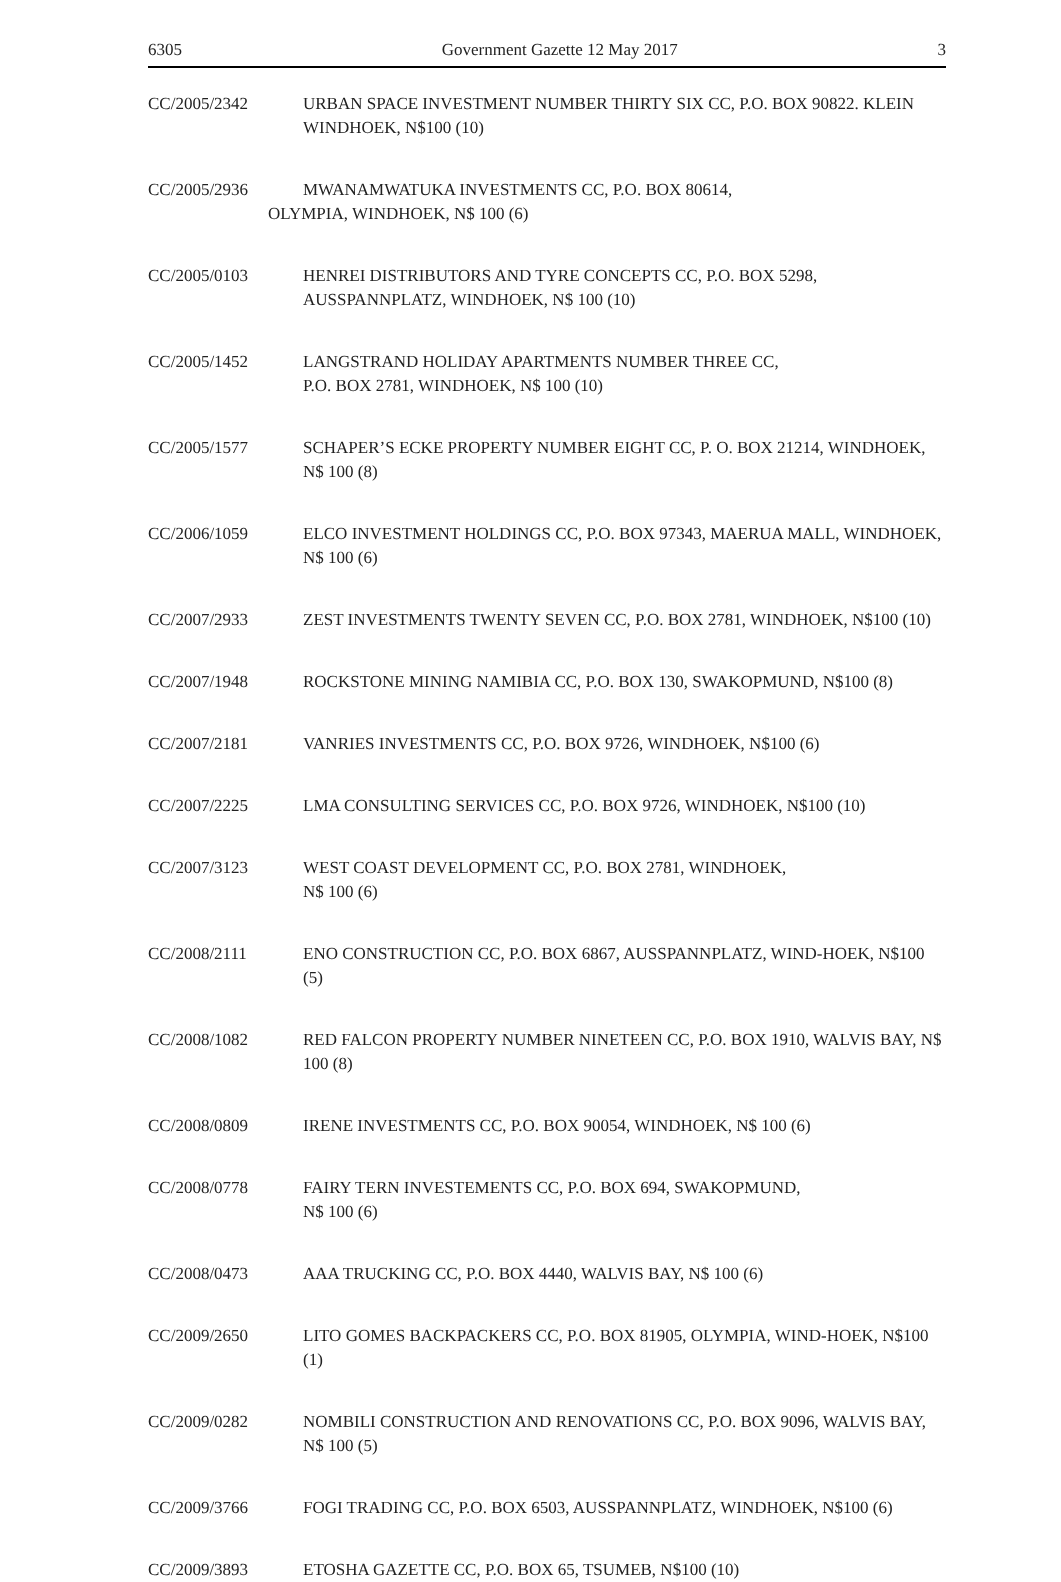6305 Government Gazette 12 May 2017 3
CC/2005/2342 URBAN SPACE INVESTMENT NUMBER THIRTY SIX CC, P.O. BOX 90822. KLEIN WINDHOEK, N$100 (10)
CC/2005/2936 MWANAMWATUKA INVESTMENTS CC, P.O. BOX 80614,
OLYMPIA, WINDHOEK, N$ 100 (6)
CC/2005/0103 HENREI DISTRIBUTORS AND TYRE CONCEPTS CC, P.O. BOX 5298, AUSSPANNPLATZ, WINDHOEK, N$ 100 (10)
CC/2005/1452 LANGSTRAND HOLIDAY APARTMENTS NUMBER THREE CC,
P.O. BOX 2781, WINDHOEK, N$ 100 (10)
CC/2005/1577 SCHAPER’S ECKE PROPERTY NUMBER EIGHT CC, P. O. BOX 21214, WINDHOEK, N$ 100 (8)
CC/2006/1059 ELCO INVESTMENT HOLDINGS CC, P.O. BOX 97343, MAERUA MALL, WINDHOEK, N$ 100 (6)
CC/2007/2933 ZEST INVESTMENTS TWENTY SEVEN CC, P.O. BOX 2781, WINDHOEK, N$100 (10)
CC/2007/1948 ROCKSTONE MINING NAMIBIA CC, P.O. BOX 130, SWAKOPMUND, N$100 (8)
CC/2007/2181 VANRIES INVESTMENTS CC, P.O. BOX 9726, WINDHOEK, N$100 (6)
CC/2007/2225 LMA CONSULTING SERVICES CC, P.O. BOX 9726, WINDHOEK, N$100 (10)
CC/2007/3123 WEST COAST DEVELOPMENT CC, P.O. BOX 2781, WINDHOEK,
N$ 100 (6)
CC/2008/2111 ENO CONSTRUCTION CC, P.O. BOX 6867, AUSSPANNPLATZ, WIND-HOEK, N$100 (5)
CC/2008/1082 RED FALCON PROPERTY NUMBER NINETEEN CC, P.O. BOX 1910, WALVIS BAY, N$ 100 (8)
CC/2008/0809 IRENE INVESTMENTS CC, P.O. BOX 90054, WINDHOEK, N$ 100 (6)
CC/2008/0778 FAIRY TERN INVESTEMENTS CC, P.O. BOX 694, SWAKOPMUND,
N$ 100 (6)
CC/2008/0473 AAA TRUCKING CC, P.O. BOX 4440, WALVIS BAY, N$ 100 (6)
CC/2009/2650 LITO GOMES BACKPACKERS CC, P.O. BOX 81905, OLYMPIA, WIND-HOEK, N$100 (1)
CC/2009/0282 NOMBILI CONSTRUCTION AND RENOVATIONS CC, P.O. BOX 9096, WALVIS BAY, N$ 100 (5)
CC/2009/3766 FOGI TRADING CC, P.O. BOX 6503, AUSSPANNPLATZ, WINDHOEK, N$100 (6)
CC/2009/3893 ETOSHA GAZETTE CC, P.O. BOX 65, TSUMEB, N$100 (10)